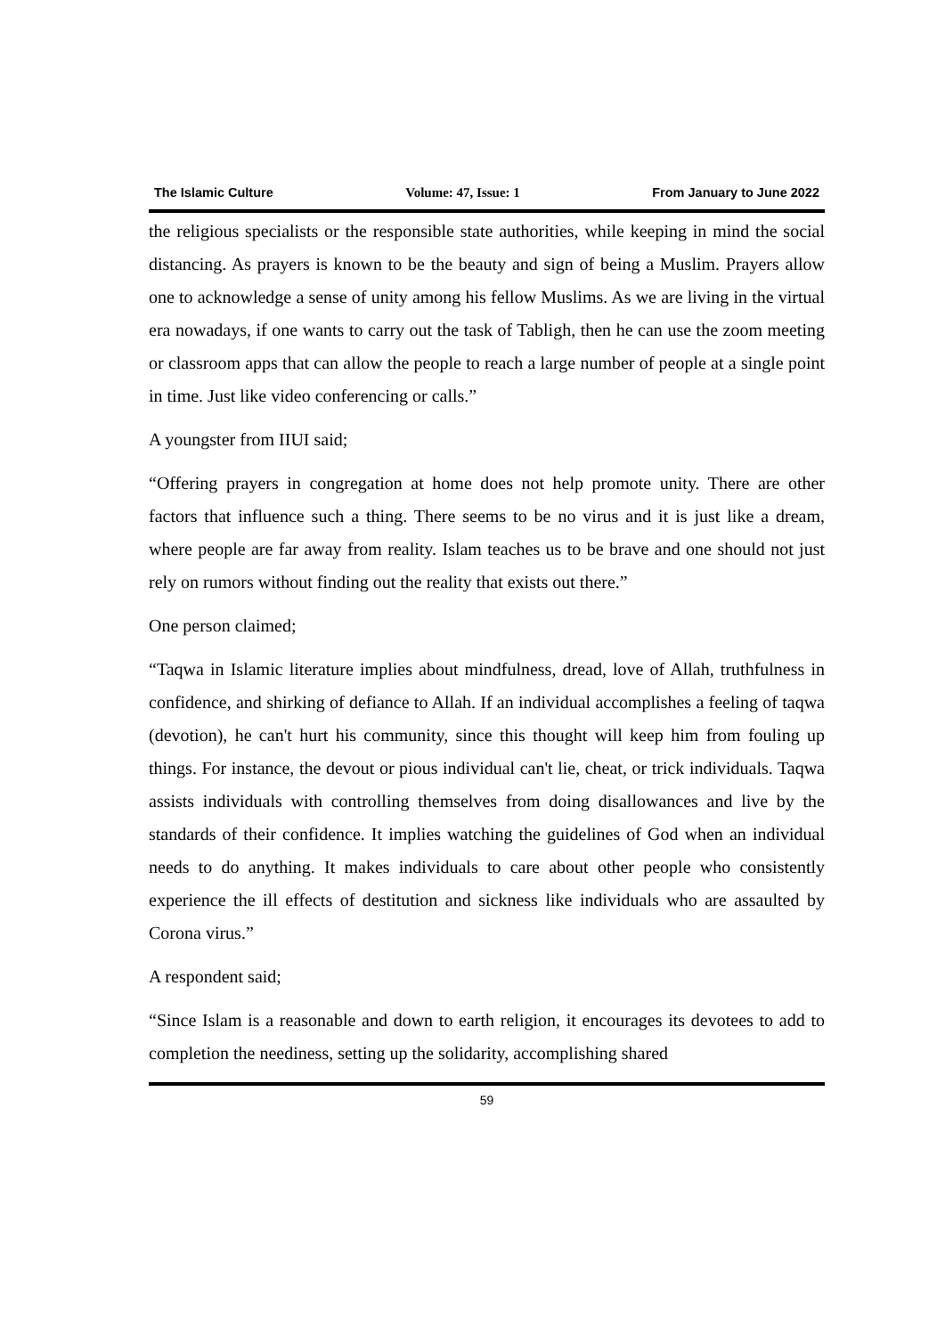The Islamic Culture Volume: 47, Issue: 1 From January to June 2022
the religious specialists or the responsible state authorities, while keeping in mind the social distancing. As prayers is known to be the beauty and sign of being a Muslim. Prayers allow one to acknowledge a sense of unity among his fellow Muslims. As we are living in the virtual era nowadays, if one wants to carry out the task of Tabligh, then he can use the zoom meeting or classroom apps that can allow the people to reach a large number of people at a single point in time. Just like video conferencing or calls.”
A youngster from IIUI said;
“Offering prayers in congregation at home does not help promote unity. There are other factors that influence such a thing. There seems to be no virus and it is just like a dream, where people are far away from reality. Islam teaches us to be brave and one should not just rely on rumors without finding out the reality that exists out there.”
One person claimed;
“Taqwa in Islamic literature implies about mindfulness, dread, love of Allah, truthfulness in confidence, and shirking of defiance to Allah. If an individual accomplishes a feeling of taqwa (devotion), he can't hurt his community, since this thought will keep him from fouling up things. For instance, the devout or pious individual can't lie, cheat, or trick individuals. Taqwa assists individuals with controlling themselves from doing disallowances and live by the standards of their confidence. It implies watching the guidelines of God when an individual needs to do anything. It makes individuals to care about other people who consistently experience the ill effects of destitution and sickness like individuals who are assaulted by Corona virus.”
A respondent said;
“Since Islam is a reasonable and down to earth religion, it encourages its devotees to add to completion the neediness, setting up the solidarity, accomplishing shared
59